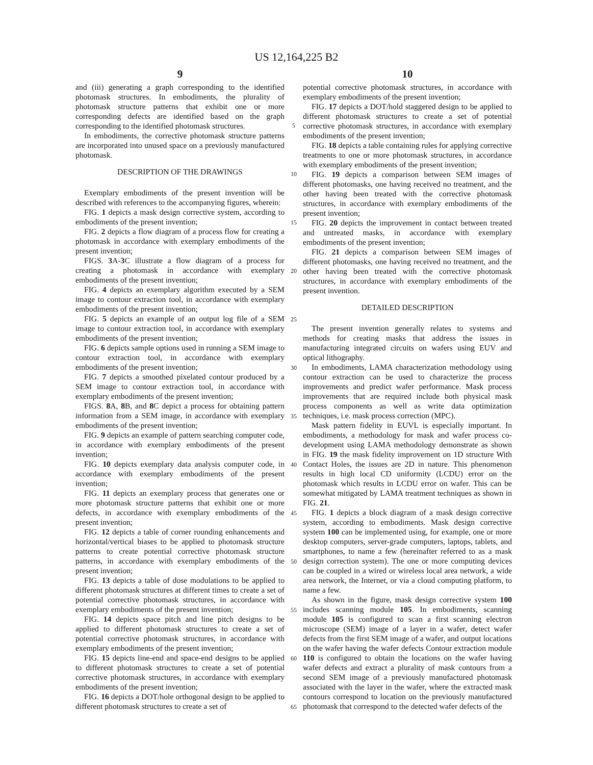US 12,164,225 B2
9
and (iii) generating a graph corresponding to the identified photomask structures. In embodiments, the plurality of photomask structure patterns that exhibit one or more corresponding defects are identified based on the graph corresponding to the identified photomask structures.
In embodiments, the corrective photomask structure patterns are incorporated into unused space on a previously manufactured photomask.
DESCRIPTION OF THE DRAWINGS
Exemplary embodiments of the present invention will be described with references to the accompanying figures, wherein:
FIG. 1 depicts a mask design corrective system, according to embodiments of the present invention;
FIG. 2 depicts a flow diagram of a process flow for creating a photomask in accordance with exemplary embodiments of the present invention;
FIGS. 3 A-3 C illustrate a flow diagram of a process for creating a photomask in accordance with exemplary embodiments of the present invention;
FIG. 4 depicts an exemplary algorithm executed by a SEM image to contour extraction tool, in accordance with exemplary embodiments of the present invention;
FIG. 5 depicts an example of an output log file of a SEM image to contour extraction tool, in accordance with exemplary embodiments of the present invention;
FIG. 6 depicts sample options used in running a SEM image to contour extraction tool, in accordance with exemplary embodiments of the present invention;
FIG. 7 depicts a smoothed pixelated contour produced by a SEM image to contour extraction tool, in accordance with exemplary embodiments of the present invention;
FIGS. 8 A, 8 B, and 8 C depict a process for obtaining pattern information from a SEM image, in accordance with exemplary embodiments of the present invention;
FIG. 9 depicts an example of pattern searching computer code, in accordance with exemplary embodiments of the present invention;
FIG. 10 depicts exemplary data analysis computer code, in accordance with exemplary embodiments of the present invention;
FIG. 11 depicts an exemplary process that generates one or more photomask structure patterns that exhibit one or more defects, in accordance with exemplary embodiments of the present invention;
FIG. 12 depicts a table of corner rounding enhancements and horizontal/vertical biases to be applied to photomask structure patterns to create potential corrective photomask structure patterns, in accordance with exemplary embodiments of the present invention;
FIG. 13 depicts a table of dose modulations to be applied to different photomask structures at different times to create a set of potential corrective photomask structures, in accordance with exemplary embodiments of the present invention;
FIG. 14 depicts space pitch and line pitch designs to be applied to different photomask structures to create a set of potential corrective photomask structures, in accordance with exemplary embodiments of the present invention;
FIG. 15 depicts line-end and space-end designs to be applied to different photomask structures to create a set of potential corrective photomask structures, in accordance with exemplary embodiments of the present invention;
FIG. 16 depicts a DOT/hole orthogonal design to be applied to different photomask structures to create a set of
10
potential corrective photomask structures, in accordance with exemplary embodiments of the present invention;
FIG. 17 depicts a DOT/hold staggered design to be applied to different photomask structures to create a set of potential corrective photomask structures, in accordance with exemplary embodiments of the present invention;
FIG. 18 depicts a table containing rules for applying corrective treatments to one or more photomask structures, in accordance with exemplary embodiments of the present invention;
FIG. 19 depicts a comparison between SEM images of different photomasks, one having received no treatment, and the other having been treated with the corrective photomask structures, in accordance with exemplary embodiments of the present invention;
FIG. 20 depicts the improvement in contact between treated and untreated masks, in accordance with exemplary embodiments of the present invention;
FIG. 21 depicts a comparison between SEM images of different photomasks, one having received no treatment, and the other having been treated with the corrective photomask structures, in accordance with exemplary embodiments of the present invention.
DETAILED DESCRIPTION
The present invention generally relates to systems and methods for creating masks that address the issues in manufacturing integrated circuits on wafers using EUV and optical lithography.
In embodiments, LAMA characterization methodology using contour extraction can be used to characterize the process improvements and predict wafer performance. Mask process improvements that are required include both physical mask process components as well as write data optimization techniques, i.e. mask process correction (MPC).
Mask pattern fidelity in EUVL is especially important. In embodiments, a methodology for mask and wafer process co-development using LAMA methodology demonstrate as shown in FIG. 19 the mask fidelity improvement on 1D structure With Contact Holes, the issues are 2D in nature. This phenomenon results in high local CD uniformity (LCDU) error on the photomask which results in LCDU error on wafer. This can be somewhat mitigated by LAMA treatment techniques as shown in FIG. 21.
FIG. 1 depicts a block diagram of a mask design corrective system, according to embodiments. Mask design corrective system 100 can be implemented using, for example, one or more desktop computers, server-grade computers, laptops, tablets, and smartphones, to name a few (hereinafter referred to as a mask design correction system). The one or more computing devices can be coupled in a wired or wireless local area network, a wide area network, the Internet, or via a cloud computing platform, to name a few.
As shown in the figure, mask design corrective system 100 includes scanning module 105. In embodiments, scanning module 105 is configured to scan a first scanning electron microscope (SEM) image of a layer in a wafer, detect wafer defects from the first SEM image of a wafer, and output locations on the wafer having the wafer defects Contour extraction module 110 is configured to obtain the locations on the wafer having wafer defects and extract a plurality of mask contours from a second SEM image of a previously manufactured photomask associated with the layer in the wafer, where the extracted mask contours correspond to location on the previously manufactured photomask that correspond to the detected wafer defects of the
5
10
15
20
25
30
35
40
45
50
55
60
65